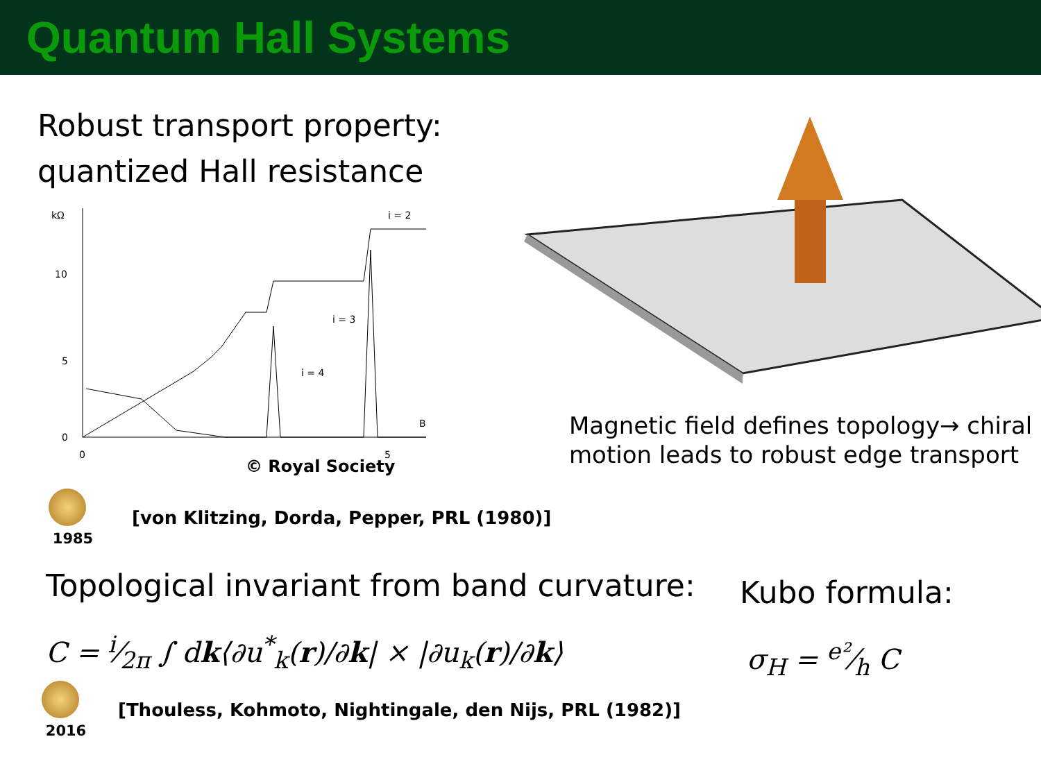Quantum Hall Systems
Robust transport property:
quantized Hall resistance
kΩ
10
5
0
0
5
B
i = 2
i = 3
i = 4
© Royal Society
Magnetic field defines topology→ chiral motion leads to robust edge transport
1985
[von Klitzing, Dorda, Pepper, PRL (1980)]
Topological invariant from band curvature:
C = i⁄2π ∫ dk⟨∂u<sup>*</sup><sub>k</sub>(r)/∂k| × |∂u<sub>k</sub>(r)/∂k⟩
Kubo formula:
σ<sub>H</sub> = e²⁄h C
2016
[Thouless, Kohmoto, Nightingale, den Nijs, PRL (1982)]